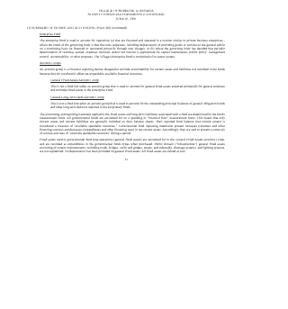VILLAGE OF ROBELINE, LOUISIANA
NOTES TO FINANCIAL STATEMENTS (CONTINUED)
JUNE 30, 1996
(1) SUMMARY OF SIGNIFICANT ACCOUNTING POLICIES (continued)
Enterprise Fund
The enterprise fund is used to account for operations (a) that are financed and operated in a manner similar to private business enterprises - where the intent of the governing body is that the costs (expenses, including depreciation) of providing goods or services to the general public on a continuing basis be financed or recovered primarily through user charges; or (b) where the governing body has decided that periodic determination of revenues earned, expenses incurred, and/or net income is appropriate for capital maintenance, public policy, management control, accountability, or other purposes. The Village's Enterprise fund is comprised of its sewer system.
Account Groups
An account group is a financial reporting device designed to provide accountability for certain assets and liabilities not recorded in the funds because they do not directly affect net expendable available financial resources.
General Fixed Assets Account Group
This is not a fund but rather an account group that is used to account for general fixed assets acquired principally for general purposes and excludes fixed assets in the Enterprise Fund.
General Long-Term Debt Account Group
This is not a fund but rather an account group that is used to account for the outstanding principal balances of general obligation bonds and other long-term debt not reported in the proprietary funds.
The accounting and reporting treatment applied to the fixed assets and long-term liabilities associated with a fund are determined by the fund's measurement focus. All governmental funds are accounted for on a spending or "financial flow" measurement focus. This means that only current assets and current liabilities are generally included on their balance sheets. Their reported fund balance (net current assets) is considered a measure of "available spendable resources." Governmental fund operating statements present increases (revenues and other financing sources) and decreases (expenditures and other financing uses) in net current assets. Accordingly, they are said to present a summary of sources and uses of "available spendable resources" during a period.
Fixed assets used in governmental fund type operations (general fixed assets) are accounted for in the General Fixed Assets Account Group, and are recorded as expenditures in the governmental funds types when purchased. Public domain ("infrastructure") general fixed assets consisting of certain improvements, including roads, bridges, curbs and gutters, streets, and sidewalks, drainage systems, and lighting systems, are not capitalized. No depreciation has been provided on general fixed assets. All fixed assets are valued at cost.
13